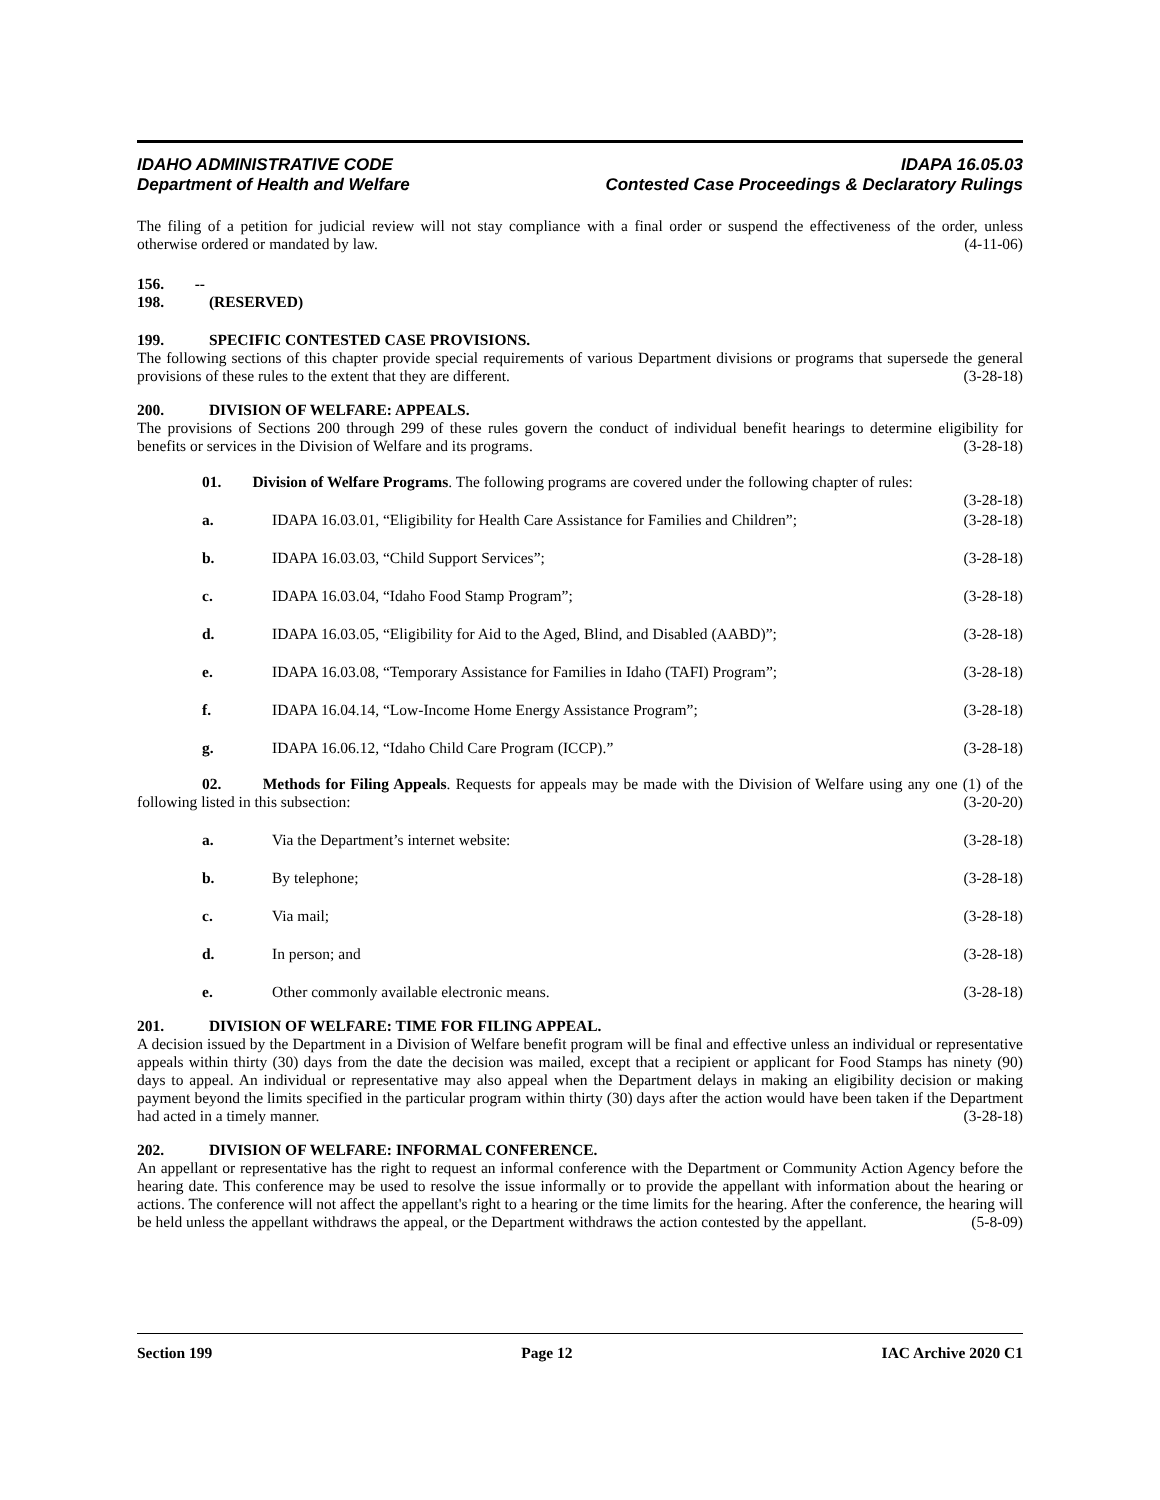IDAHO ADMINISTRATIVE CODE
Department of Health and Welfare
IDAPA 16.05.03
Contested Case Proceedings & Declaratory Rulings
The filing of a petition for judicial review will not stay compliance with a final order or suspend the effectiveness of the order, unless otherwise ordered or mandated by law. (4-11-06)
156. -- 198. (RESERVED)
199. SPECIFIC CONTESTED CASE PROVISIONS.
The following sections of this chapter provide special requirements of various Department divisions or programs that supersede the general provisions of these rules to the extent that they are different. (3-28-18)
200. DIVISION OF WELFARE: APPEALS.
The provisions of Sections 200 through 299 of these rules govern the conduct of individual benefit hearings to determine eligibility for benefits or services in the Division of Welfare and its programs. (3-28-18)
01. Division of Welfare Programs. The following programs are covered under the following chapter of rules: (3-28-18)
a. IDAPA 16.03.01, “Eligibility for Health Care Assistance for Families and Children”; (3-28-18)
b. IDAPA 16.03.03, “Child Support Services”; (3-28-18)
c. IDAPA 16.03.04, “Idaho Food Stamp Program”; (3-28-18)
d. IDAPA 16.03.05, “Eligibility for Aid to the Aged, Blind, and Disabled (AABD)”; (3-28-18)
e. IDAPA 16.03.08, “Temporary Assistance for Families in Idaho (TAFI) Program”; (3-28-18)
f. IDAPA 16.04.14, “Low-Income Home Energy Assistance Program”; (3-28-18)
g. IDAPA 16.06.12, “Idaho Child Care Program (ICCP).” (3-28-18)
02. Methods for Filing Appeals. Requests for appeals may be made with the Division of Welfare using any one (1) of the following listed in this subsection: (3-20-20)
a. Via the Department’s internet website: (3-28-18)
b. By telephone; (3-28-18)
c. Via mail; (3-28-18)
d. In person; and (3-28-18)
e. Other commonly available electronic means. (3-28-18)
201. DIVISION OF WELFARE: TIME FOR FILING APPEAL.
A decision issued by the Department in a Division of Welfare benefit program will be final and effective unless an individual or representative appeals within thirty (30) days from the date the decision was mailed, except that a recipient or applicant for Food Stamps has ninety (90) days to appeal. An individual or representative may also appeal when the Department delays in making an eligibility decision or making payment beyond the limits specified in the particular program within thirty (30) days after the action would have been taken if the Department had acted in a timely manner. (3-28-18)
202. DIVISION OF WELFARE: INFORMAL CONFERENCE.
An appellant or representative has the right to request an informal conference with the Department or Community Action Agency before the hearing date. This conference may be used to resolve the issue informally or to provide the appellant with information about the hearing or actions. The conference will not affect the appellant's right to a hearing or the time limits for the hearing. After the conference, the hearing will be held unless the appellant withdraws the appeal, or the Department withdraws the action contested by the appellant. (5-8-09)
Section 199 Page 12 IAC Archive 2020 C1